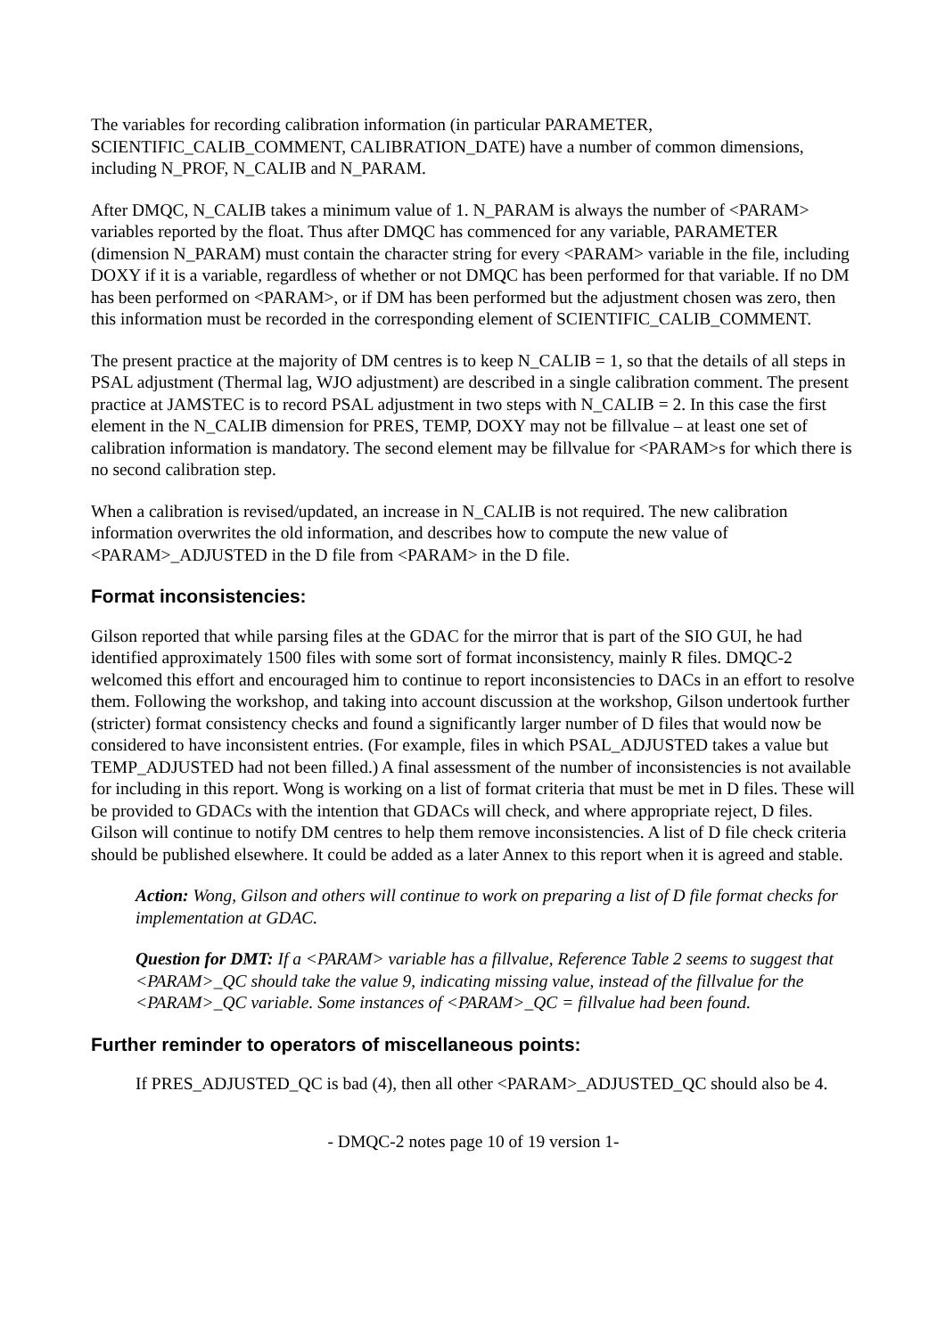The variables for recording calibration information (in particular PARAMETER, SCIENTIFIC_CALIB_COMMENT, CALIBRATION_DATE) have a number of common dimensions, including N_PROF, N_CALIB and N_PARAM.
After DMQC, N_CALIB takes a minimum value of 1. N_PARAM is always the number of <PARAM> variables reported by the float. Thus after DMQC has commenced for any variable, PARAMETER (dimension N_PARAM) must contain the character string for every <PARAM> variable in the file, including DOXY if it is a variable, regardless of whether or not DMQC has been performed for that variable. If no DM has been performed on <PARAM>, or if DM has been performed but the adjustment chosen was zero, then this information must be recorded in the corresponding element of SCIENTIFIC_CALIB_COMMENT.
The present practice at the majority of DM centres is to keep N_CALIB = 1, so that the details of all steps in PSAL adjustment (Thermal lag, WJO adjustment) are described in a single calibration comment. The present practice at JAMSTEC is to record PSAL adjustment in two steps with N_CALIB = 2. In this case the first element in the N_CALIB dimension for PRES, TEMP, DOXY may not be fillvalue – at least one set of calibration information is mandatory. The second element may be fillvalue for <PARAM>s for which there is no second calibration step.
When a calibration is revised/updated, an increase in N_CALIB is not required. The new calibration information overwrites the old information, and describes how to compute the new value of <PARAM>_ADJUSTED in the D file from <PARAM> in the D file.
Format inconsistencies:
Gilson reported that while parsing files at the GDAC for the mirror that is part of the SIO GUI, he had identified approximately 1500 files with some sort of format inconsistency, mainly R files. DMQC-2 welcomed this effort and encouraged him to continue to report inconsistencies to DACs in an effort to resolve them. Following the workshop, and taking into account discussion at the workshop, Gilson undertook further (stricter) format consistency checks and found a significantly larger number of D files that would now be considered to have inconsistent entries. (For example, files in which PSAL_ADJUSTED takes a value but TEMP_ADJUSTED had not been filled.) A final assessment of the number of inconsistencies is not available for including in this report. Wong is working on a list of format criteria that must be met in D files. These will be provided to GDACs with the intention that GDACs will check, and where appropriate reject, D files. Gilson will continue to notify DM centres to help them remove inconsistencies. A list of D file check criteria should be published elsewhere. It could be added as a later Annex to this report when it is agreed and stable.
Action: Wong, Gilson and others will continue to work on preparing a list of D file format checks for implementation at GDAC.
Question for DMT: If a <PARAM> variable has a fillvalue, Reference Table 2 seems to suggest that <PARAM>_QC should take the value 9, indicating missing value, instead of the fillvalue for the <PARAM>_QC variable. Some instances of <PARAM>_QC = fillvalue had been found.
Further reminder to operators of miscellaneous points:
If PRES_ADJUSTED_QC is bad (4), then all other <PARAM>_ADJUSTED_QC should also be 4.
- DMQC-2 notes page 10 of 19 version 1-